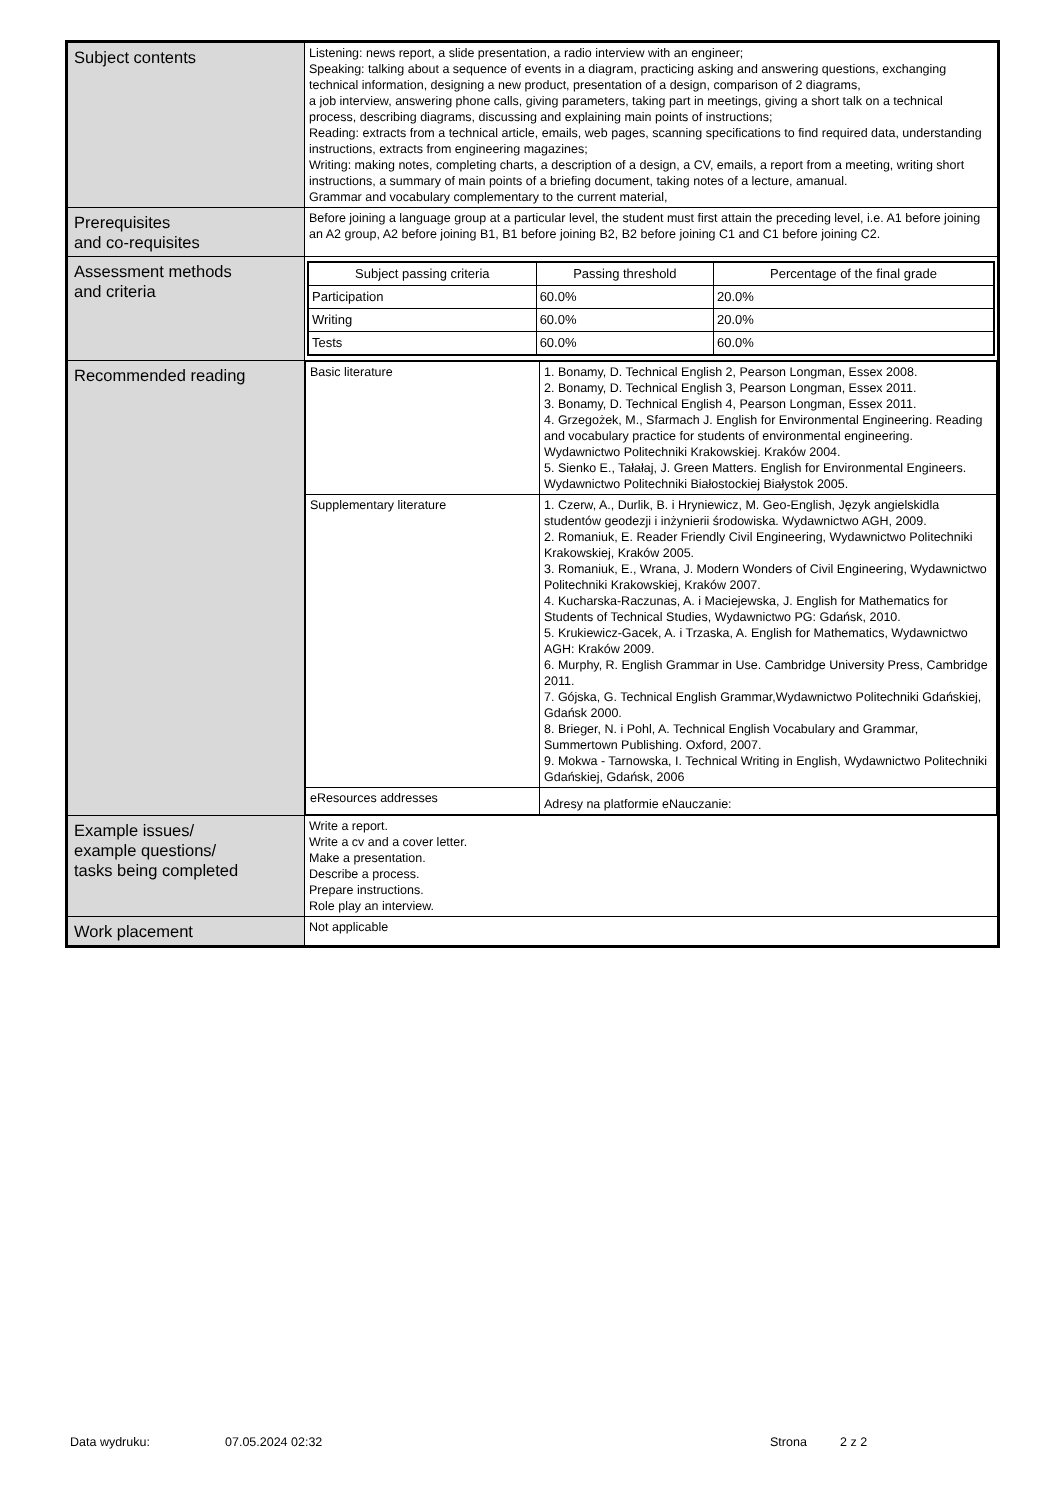| Subject contents | Listening: news report, a slide presentation, a radio interview with an engineer; Speaking: talking about a sequence of events in a diagram, practicing asking and answering questions, exchanging technical information, designing a new product, presentation of a design, comparison of 2 diagrams, a job interview, answering phone calls, giving parameters, taking part in meetings, giving a short talk on a technical process, describing diagrams, discussing and explaining main points of instructions; Reading: extracts from a technical article, emails, web pages, scanning specifications to find required data, understanding instructions, extracts from engineering magazines; Writing: making notes, completing charts, a description of a design, a CV, emails, a report from a meeting, writing short instructions, a summary of main points of a briefing document, taking notes of a lecture, amanual. Grammar and vocabulary complementary to the current material, |
| Prerequisites and co-requisites | Before joining a language group at a particular level, the student must first attain the preceding level, i.e. A1 before joining an A2 group, A2 before joining B1, B1 before joining B2, B2 before joining C1 and C1 before joining C2. |
| Assessment methods and criteria | / Subject passing criteria / Passing threshold / Percentage of the final grade / / --- / --- / --- / / Participation / 60.0% / 20.0% / / Writing / 60.0% / 20.0% / / Tests / 60.0% / 60.0% / |
| Recommended reading | / Basic literature / 1. Bonamy, D. Technical English 2, Pearson Longman, Essex 2008. 2. Bonamy, D. Technical English 3, Pearson Longman, Essex 2011. 3. Bonamy, D. Technical English 4, Pearson Longman, Essex 2011. 4. Grzegożek, M., Sfarmach J. English for Environmental Engineering. Reading and vocabulary practice for students of environmental engineering. Wydawnictwo Politechniki Krakowskiej. Kraków 2004. 5. Sienko E., Tałałaj, J. Green Matters. English for Environmental Engineers. Wydawnictwo Politechniki Białostockiej Białystok 2005. / / Supplementary literature / 1. Czerw, A., Durlik, B. i Hryniewicz, M. Geo-English, Język angielskidla studentów geodezji i inżynierii środowiska. Wydawnictwo AGH, 2009. 2. Romaniuk, E. Reader Friendly Civil Engineering, Wydawnictwo Politechniki Krakowskiej, Kraków 2005. 3. Romaniuk, E., Wrana, J. Modern Wonders of Civil Engineering, Wydawnictwo Politechniki Krakowskiej, Kraków 2007. 4. Kucharska-Raczunas, A. i Maciejewska, J. English for Mathematics for Students of Technical Studies, Wydawnictwo PG: Gdańsk, 2010. 5. Krukiewicz-Gacek, A. i Trzaska, A. English for Mathematics, Wydawnictwo AGH: Kraków 2009. 6. Murphy, R. English Grammar in Use. Cambridge University Press, Cambridge 2011. 7. Gójska, G. Technical English Grammar,Wydawnictwo Politechniki Gdańskiej, Gdańsk 2000. 8. Brieger, N. i Pohl, A. Technical English Vocabulary and Grammar, Summertown Publishing. Oxford, 2007. 9. Mokwa - Tarnowska, I. Technical Writing in English, Wydawnictwo Politechniki Gdańskiej, Gdańsk, 2006 / / eResources addresses / Adresy na platformie eNauczanie: / |
| Example issues/ example questions/ tasks being completed | Write a report. Write a cv and a cover letter. Make a presentation. Describe a process. Prepare instructions. Role play an interview. |
| Work placement | Not applicable |
Data wydruku: 07.05.2024 02:32 Strona 2 z 2